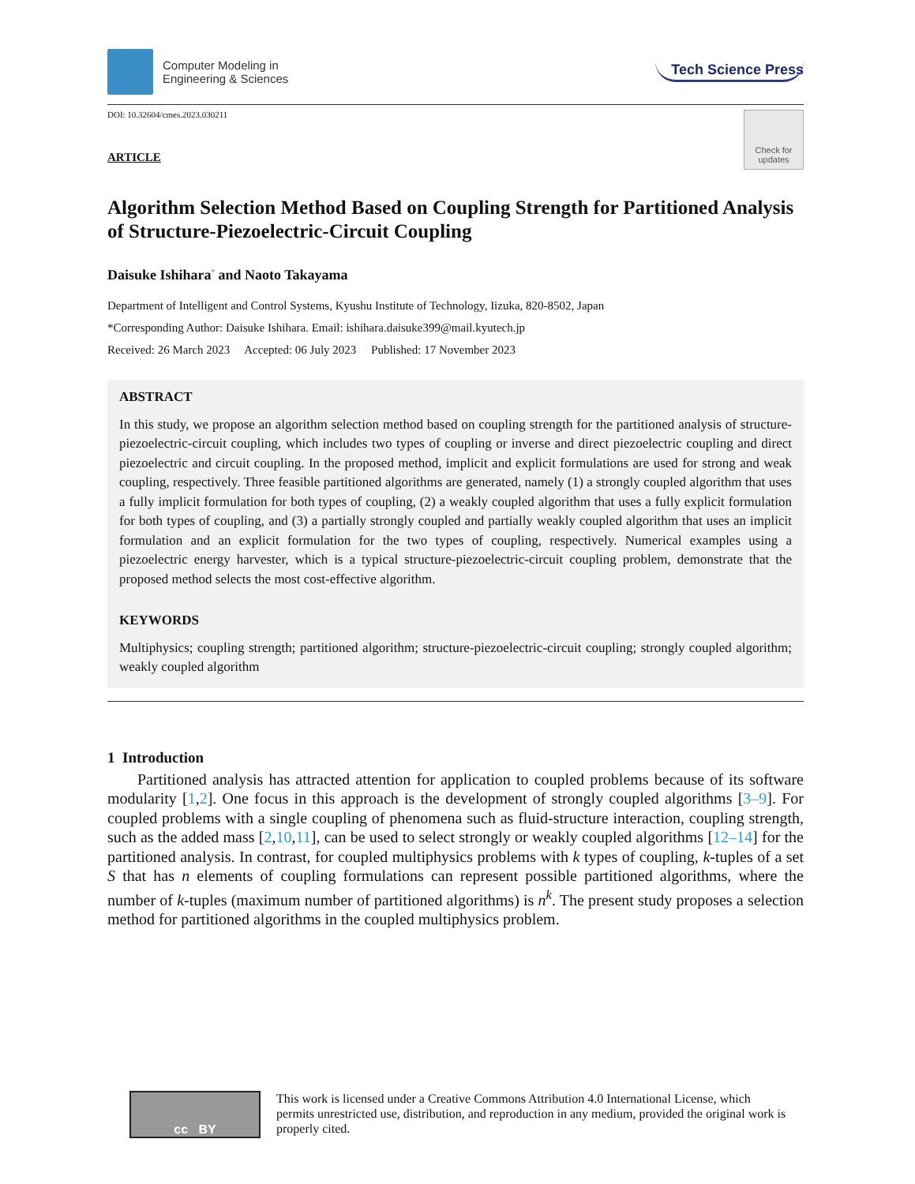Computer Modeling in
Engineering & Sciences
Tech Science Press
DOI: 10.32604/cmes.2023.030211
Check for updates
ARTICLE
Algorithm Selection Method Based on Coupling Strength for Partitioned Analysis of Structure-Piezoelectric-Circuit Coupling
Daisuke Ishihara<sup>*</sup> and Naoto Takayama
Department of Intelligent and Control Systems, Kyushu Institute of Technology, Iizuka, 820-8502, Japan
*Corresponding Author: Daisuke Ishihara. Email: ishihara.daisuke399@mail.kyutech.jp
Received: 26 March 2023 Accepted: 06 July 2023 Published: 17 November 2023
ABSTRACT
In this study, we propose an algorithm selection method based on coupling strength for the partitioned analysis of structure-piezoelectric-circuit coupling, which includes two types of coupling or inverse and direct piezoelectric coupling and direct piezoelectric and circuit coupling. In the proposed method, implicit and explicit formulations are used for strong and weak coupling, respectively. Three feasible partitioned algorithms are generated, namely (1) a strongly coupled algorithm that uses a fully implicit formulation for both types of coupling, (2) a weakly coupled algorithm that uses a fully explicit formulation for both types of coupling, and (3) a partially strongly coupled and partially weakly coupled algorithm that uses an implicit formulation and an explicit formulation for the two types of coupling, respectively. Numerical examples using a piezoelectric energy harvester, which is a typical structure-piezoelectric-circuit coupling problem, demonstrate that the proposed method selects the most cost-effective algorithm.
KEYWORDS
Multiphysics; coupling strength; partitioned algorithm; structure-piezoelectric-circuit coupling; strongly coupled algorithm; weakly coupled algorithm
1 Introduction
Partitioned analysis has attracted attention for application to coupled problems because of its software modularity [1,2]. One focus in this approach is the development of strongly coupled algorithms [3–9]. For coupled problems with a single coupling of phenomena such as fluid-structure interaction, coupling strength, such as the added mass [2,10,11], can be used to select strongly or weakly coupled algorithms [12–14] for the partitioned analysis. In contrast, for coupled multiphysics problems with k types of coupling, k-tuples of a set S that has n elements of coupling formulations can represent possible partitioned algorithms, where the number of k-tuples (maximum number of partitioned algorithms) is n<sup>k</sup>. The present study proposes a selection method for partitioned algorithms in the coupled multiphysics problem.
cc BY
This work is licensed under a Creative Commons Attribution 4.0 International License, which permits unrestricted use, distribution, and reproduction in any medium, provided the original work is properly cited.